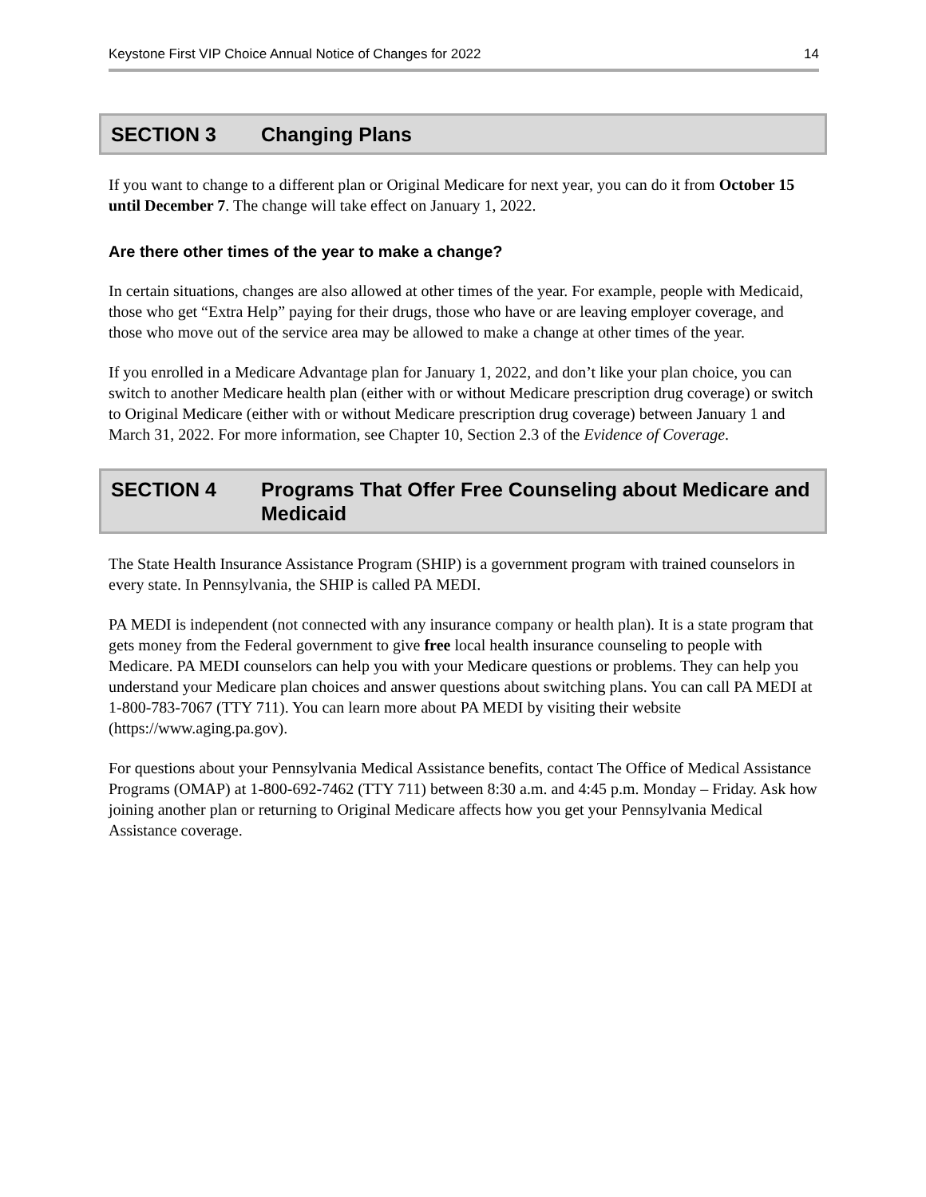Keystone First VIP Choice Annual Notice of Changes for 2022 14
SECTION 3 Changing Plans
If you want to change to a different plan or Original Medicare for next year, you can do it from October 15 until December 7. The change will take effect on January 1, 2022.
Are there other times of the year to make a change?
In certain situations, changes are also allowed at other times of the year. For example, people with Medicaid, those who get “Extra Help” paying for their drugs, those who have or are leaving employer coverage, and those who move out of the service area may be allowed to make a change at other times of the year.
If you enrolled in a Medicare Advantage plan for January 1, 2022, and don’t like your plan choice, you can switch to another Medicare health plan (either with or without Medicare prescription drug coverage) or switch to Original Medicare (either with or without Medicare prescription drug coverage) between January 1 and March 31, 2022. For more information, see Chapter 10, Section 2.3 of the Evidence of Coverage.
SECTION 4 Programs That Offer Free Counseling about Medicare and Medicaid
The State Health Insurance Assistance Program (SHIP) is a government program with trained counselors in every state. In Pennsylvania, the SHIP is called PA MEDI.
PA MEDI is independent (not connected with any insurance company or health plan). It is a state program that gets money from the Federal government to give free local health insurance counseling to people with Medicare. PA MEDI counselors can help you with your Medicare questions or problems. They can help you understand your Medicare plan choices and answer questions about switching plans. You can call PA MEDI at 1-800-783-7067 (TTY 711). You can learn more about PA MEDI by visiting their website (https://www.aging.pa.gov).
For questions about your Pennsylvania Medical Assistance benefits, contact The Office of Medical Assistance Programs (OMAP) at 1-800-692-7462 (TTY 711) between 8:30 a.m. and 4:45 p.m. Monday – Friday. Ask how joining another plan or returning to Original Medicare affects how you get your Pennsylvania Medical Assistance coverage.